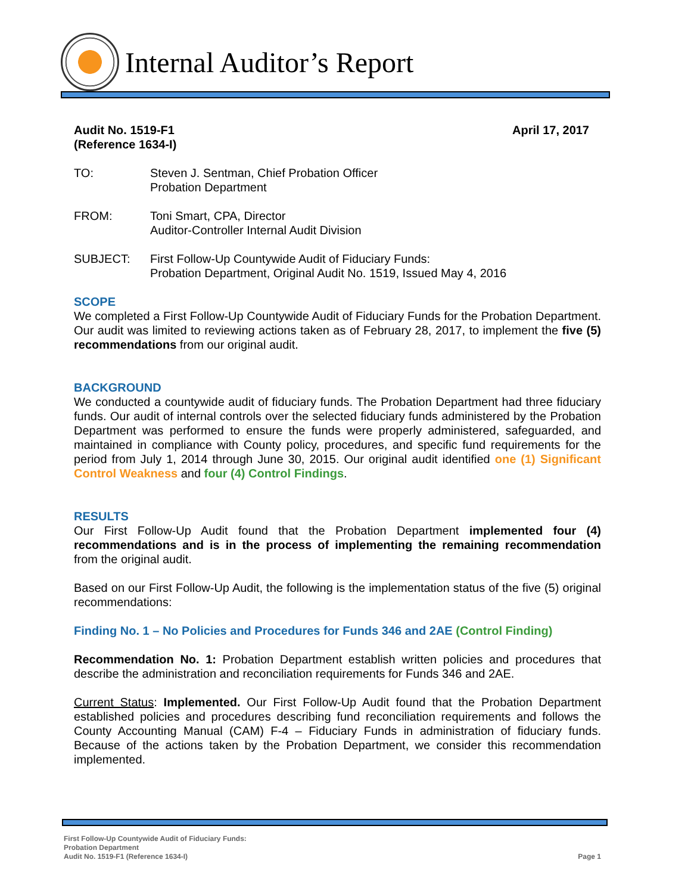Internal Auditor’s Report
Audit No. 1519-F1
(Reference 1634-I)
April 17, 2017
TO: Steven J. Sentman, Chief Probation Officer
Probation Department
FROM: Toni Smart, CPA, Director
Auditor-Controller Internal Audit Division
SUBJECT: First Follow-Up Countywide Audit of Fiduciary Funds:
Probation Department, Original Audit No. 1519, Issued May 4, 2016
SCOPE
We completed a First Follow-Up Countywide Audit of Fiduciary Funds for the Probation Department. Our audit was limited to reviewing actions taken as of February 28, 2017, to implement the five (5) recommendations from our original audit.
BACKGROUND
We conducted a countywide audit of fiduciary funds. The Probation Department had three fiduciary funds. Our audit of internal controls over the selected fiduciary funds administered by the Probation Department was performed to ensure the funds were properly administered, safeguarded, and maintained in compliance with County policy, procedures, and specific fund requirements for the period from July 1, 2014 through June 30, 2015. Our original audit identified one (1) Significant Control Weakness and four (4) Control Findings.
RESULTS
Our First Follow-Up Audit found that the Probation Department implemented four (4) recommendations and is in the process of implementing the remaining recommendation from the original audit.
Based on our First Follow-Up Audit, the following is the implementation status of the five (5) original recommendations:
Finding No. 1 – No Policies and Procedures for Funds 346 and 2AE (Control Finding)
Recommendation No. 1: Probation Department establish written policies and procedures that describe the administration and reconciliation requirements for Funds 346 and 2AE.
Current Status: Implemented. Our First Follow-Up Audit found that the Probation Department established policies and procedures describing fund reconciliation requirements and follows the County Accounting Manual (CAM) F-4 – Fiduciary Funds in administration of fiduciary funds. Because of the actions taken by the Probation Department, we consider this recommendation implemented.
First Follow-Up Countywide Audit of Fiduciary Funds:
Probation Department
Audit No. 1519-F1 (Reference 1634-I)
Page 1